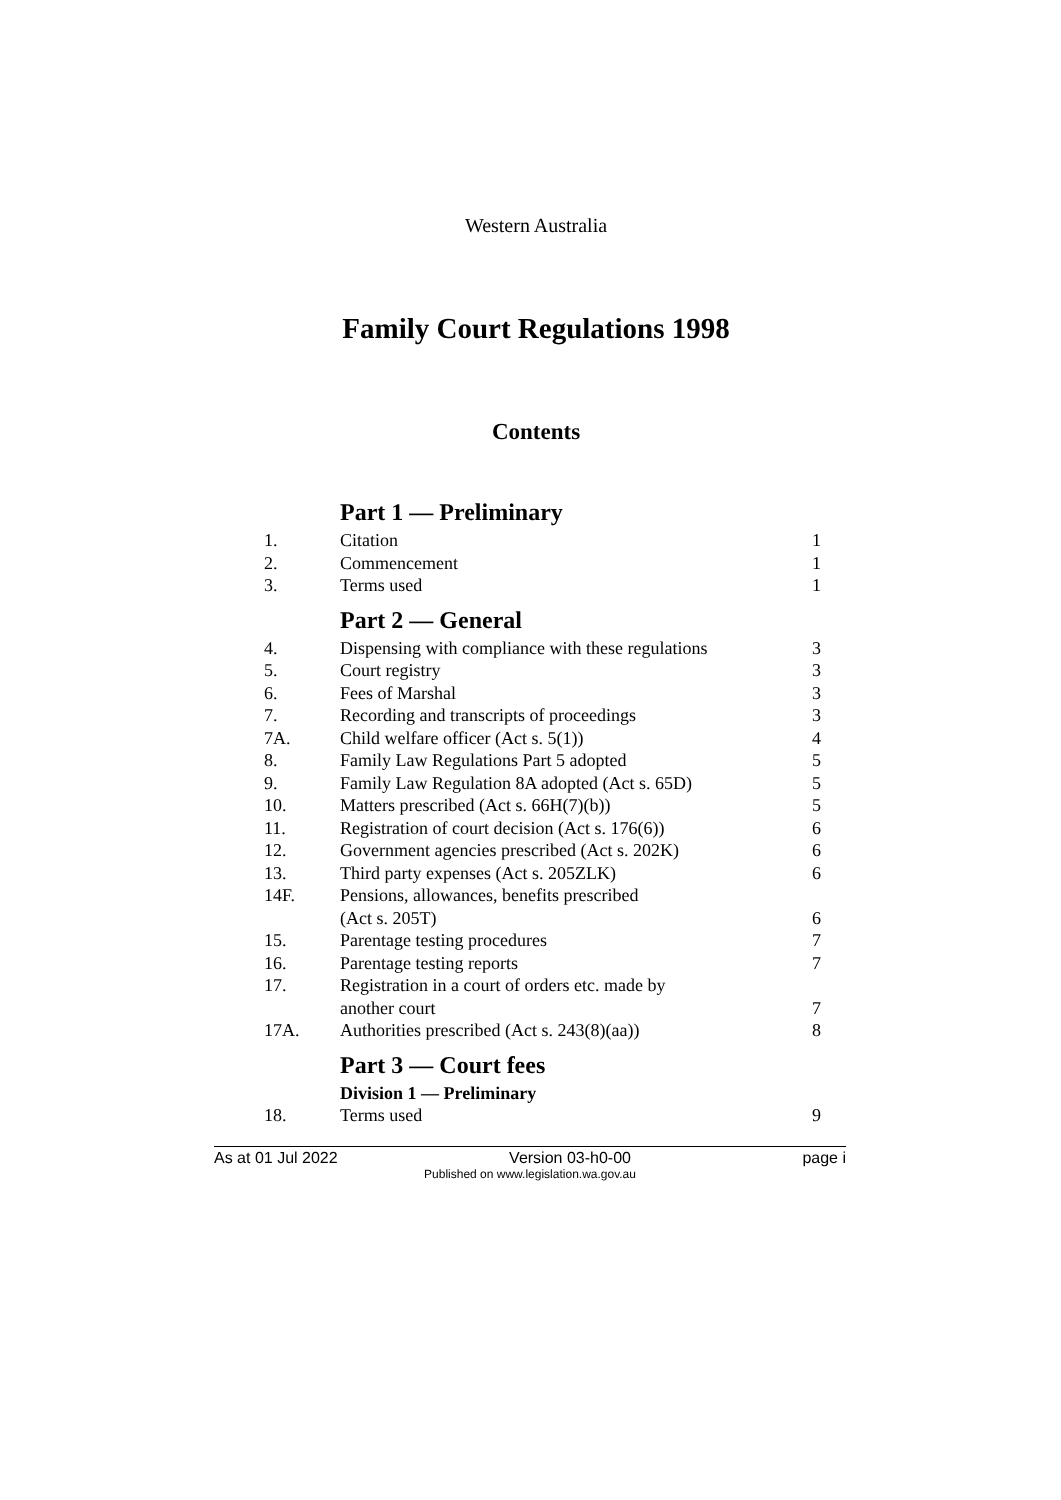Western Australia
Family Court Regulations 1998
Contents
| | Part 1 — Preliminary | |
| 1. | Citation | 1 |
| 2. | Commencement | 1 |
| 3. | Terms used | 1 |
| | Part 2 — General | |
| 4. | Dispensing with compliance with these regulations | 3 |
| 5. | Court registry | 3 |
| 6. | Fees of Marshal | 3 |
| 7. | Recording and transcripts of proceedings | 3 |
| 7A. | Child welfare officer (Act s. 5(1)) | 4 |
| 8. | Family Law Regulations Part 5 adopted | 5 |
| 9. | Family Law Regulation 8A adopted (Act s. 65D) | 5 |
| 10. | Matters prescribed (Act s. 66H(7)(b)) | 5 |
| 11. | Registration of court decision (Act s. 176(6)) | 6 |
| 12. | Government agencies prescribed (Act s. 202K) | 6 |
| 13. | Third party expenses (Act s. 205ZLK) | 6 |
| 14F. | Pensions, allowances, benefits prescribed (Act s. 205T) | 6 |
| 15. | Parentage testing procedures | 7 |
| 16. | Parentage testing reports | 7 |
| 17. | Registration in a court of orders etc. made by another court | 7 |
| 17A. | Authorities prescribed (Act s. 243(8)(aa)) | 8 |
| | Part 3 — Court fees | |
| | Division 1 — Preliminary | |
| 18. | Terms used | 9 |
As at 01 Jul 2022 Version 03-h0-00 page i
Published on www.legislation.wa.gov.au